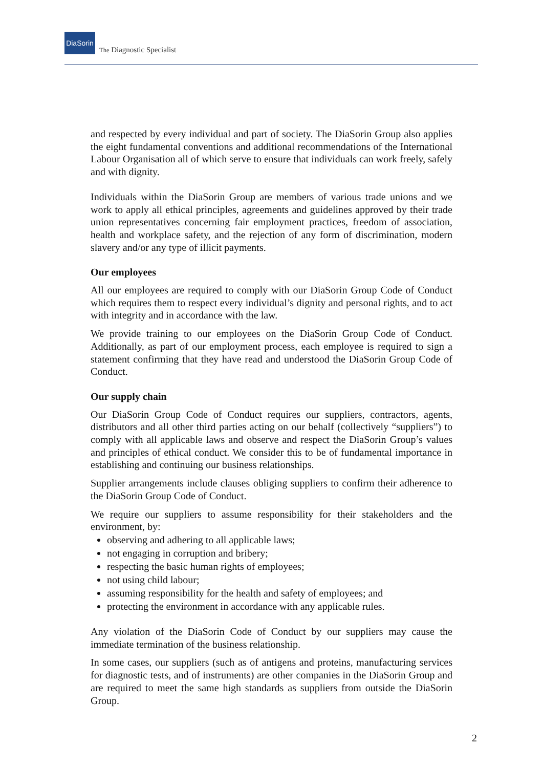DiaSorin The Diagnostic Specialist
and respected by every individual and part of society. The DiaSorin Group also applies the eight fundamental conventions and additional recommendations of the International Labour Organisation all of which serve to ensure that individuals can work freely, safely and with dignity.
Individuals within the DiaSorin Group are members of various trade unions and we work to apply all ethical principles, agreements and guidelines approved by their trade union representatives concerning fair employment practices, freedom of association, health and workplace safety, and the rejection of any form of discrimination, modern slavery and/or any type of illicit payments.
Our employees
All our employees are required to comply with our DiaSorin Group Code of Conduct which requires them to respect every individual’s dignity and personal rights, and to act with integrity and in accordance with the law.
We provide training to our employees on the DiaSorin Group Code of Conduct. Additionally, as part of our employment process, each employee is required to sign a statement confirming that they have read and understood the DiaSorin Group Code of Conduct.
Our supply chain
Our DiaSorin Group Code of Conduct requires our suppliers, contractors, agents, distributors and all other third parties acting on our behalf (collectively “suppliers”) to comply with all applicable laws and observe and respect the DiaSorin Group’s values and principles of ethical conduct. We consider this to be of fundamental importance in establishing and continuing our business relationships.
Supplier arrangements include clauses obliging suppliers to confirm their adherence to the DiaSorin Group Code of Conduct.
We require our suppliers to assume responsibility for their stakeholders and the environment, by:
observing and adhering to all applicable laws;
not engaging in corruption and bribery;
respecting the basic human rights of employees;
not using child labour;
assuming responsibility for the health and safety of employees; and
protecting the environment in accordance with any applicable rules.
Any violation of the DiaSorin Code of Conduct by our suppliers may cause the immediate termination of the business relationship.
In some cases, our suppliers (such as of antigens and proteins, manufacturing services for diagnostic tests, and of instruments) are other companies in the DiaSorin Group and are required to meet the same high standards as suppliers from outside the DiaSorin Group.
2